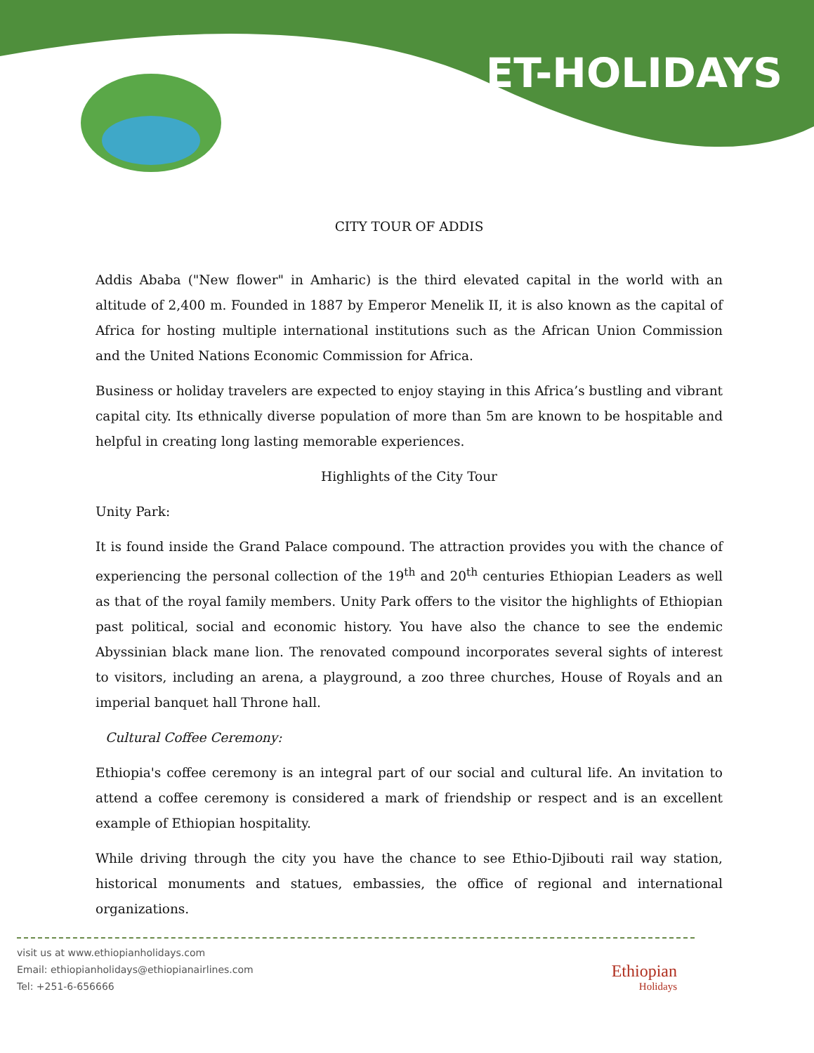ET-HOLIDAYS
CITY TOUR OF ADDIS
Addis Ababa ("New flower" in Amharic) is the third elevated capital in the world with an altitude of 2,400 m. Founded in 1887 by Emperor Menelik II, it is also known as the capital of Africa for hosting multiple international institutions such as the African Union Commission and the United Nations Economic Commission for Africa.
Business or holiday travelers are expected to enjoy staying in this Africa’s bustling and vibrant capital city. Its ethnically diverse population of more than 5m are known to be hospitable and helpful in creating long lasting memorable experiences.
Highlights of the City Tour
Unity Park:
It is found inside the Grand Palace compound. The attraction provides you with the chance of experiencing the personal collection of the 19<sup>th</sup> and 20<sup>th</sup> centuries Ethiopian Leaders as well as that of the royal family members. Unity Park offers to the visitor the highlights of Ethiopian past political, social and economic history. You have also the chance to see the endemic Abyssinian black mane lion. The renovated compound incorporates several sights of interest to visitors, including an arena, a playground, a zoo three churches, House of Royals and an imperial banquet hall Throne hall.
Cultural Coffee Ceremony:
Ethiopia's coffee ceremony is an integral part of our social and cultural life. An invitation to attend a coffee ceremony is considered a mark of friendship or respect and is an excellent example of Ethiopian hospitality.
While driving through the city you have the chance to see Ethio-Djibouti rail way station, historical monuments and statues, embassies, the office of regional and international organizations.
visit us at www.ethiopianholidays.com
Email: ethiopianholidays@ethiopianairlines.com
Tel: +251-6-656666
Ethiopian
Holidays